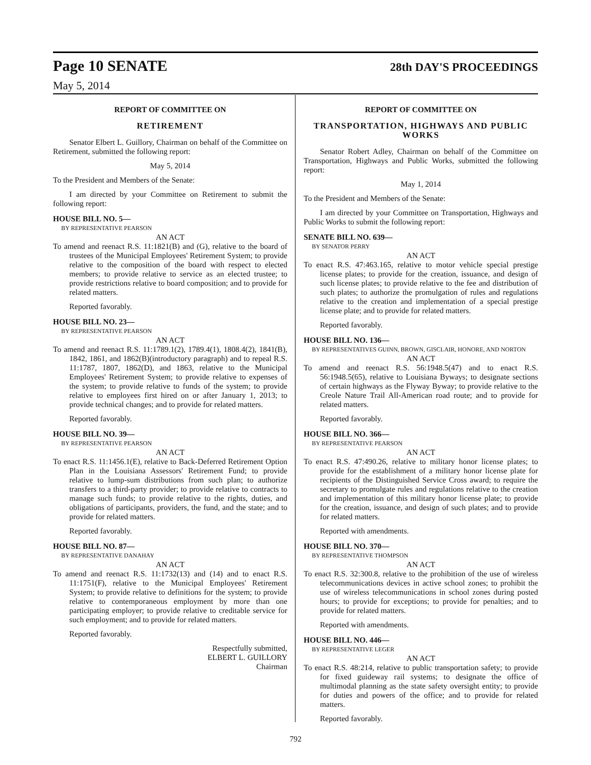Page 10 SENATE 28th DAY'S PROCEEDINGS
May 5, 2014
REPORT OF COMMITTEE ON
RETIREMENT
Senator Elbert L. Guillory, Chairman on behalf of the Committee on Retirement, submitted the following report:
May 5, 2014
To the President and Members of the Senate:
I am directed by your Committee on Retirement to submit the following report:
HOUSE BILL NO. 5—
BY REPRESENTATIVE PEARSON
AN ACT
To amend and reenact R.S. 11:1821(B) and (G), relative to the board of trustees of the Municipal Employees' Retirement System; to provide relative to the composition of the board with respect to elected members; to provide relative to service as an elected trustee; to provide restrictions relative to board composition; and to provide for related matters.
Reported favorably.
HOUSE BILL NO. 23—
BY REPRESENTATIVE PEARSON
AN ACT
To amend and reenact R.S. 11:1789.1(2), 1789.4(1), 1808.4(2), 1841(B), 1842, 1861, and 1862(B)(introductory paragraph) and to repeal R.S. 11:1787, 1807, 1862(D), and 1863, relative to the Municipal Employees' Retirement System; to provide relative to expenses of the system; to provide relative to funds of the system; to provide relative to employees first hired on or after January 1, 2013; to provide technical changes; and to provide for related matters.
Reported favorably.
HOUSE BILL NO. 39—
BY REPRESENTATIVE PEARSON
AN ACT
To enact R.S. 11:1456.1(E), relative to Back-Deferred Retirement Option Plan in the Louisiana Assessors' Retirement Fund; to provide relative to lump-sum distributions from such plan; to authorize transfers to a third-party provider; to provide relative to contracts to manage such funds; to provide relative to the rights, duties, and obligations of participants, providers, the fund, and the state; and to provide for related matters.
Reported favorably.
HOUSE BILL NO. 87—
BY REPRESENTATIVE DANAHAY
AN ACT
To amend and reenact R.S. 11:1732(13) and (14) and to enact R.S. 11:1751(F), relative to the Municipal Employees' Retirement System; to provide relative to definitions for the system; to provide relative to contemporaneous employment by more than one participating employer; to provide relative to creditable service for such employment; and to provide for related matters.
Reported favorably.
Respectfully submitted,
ELBERT L. GUILLORY
Chairman
REPORT OF COMMITTEE ON
TRANSPORTATION, HIGHWAYS AND PUBLIC WORKS
Senator Robert Adley, Chairman on behalf of the Committee on Transportation, Highways and Public Works, submitted the following report:
May 1, 2014
To the President and Members of the Senate:
I am directed by your Committee on Transportation, Highways and Public Works to submit the following report:
SENATE BILL NO. 639—
BY SENATOR PERRY
AN ACT
To enact R.S. 47:463.165, relative to motor vehicle special prestige license plates; to provide for the creation, issuance, and design of such license plates; to provide relative to the fee and distribution of such plates; to authorize the promulgation of rules and regulations relative to the creation and implementation of a special prestige license plate; and to provide for related matters.
Reported favorably.
HOUSE BILL NO. 136—
BY REPRESENTATIVES GUINN, BROWN, GISCLAIR, HONORE, AND NORTON
AN ACT
To amend and reenact R.S. 56:1948.5(47) and to enact R.S. 56:1948.5(65), relative to Louisiana Byways; to designate sections of certain highways as the Flyway Byway; to provide relative to the Creole Nature Trail All-American road route; and to provide for related matters.
Reported favorably.
HOUSE BILL NO. 366—
BY REPRESENTATIVE PEARSON
AN ACT
To enact R.S. 47:490.26, relative to military honor license plates; to provide for the establishment of a military honor license plate for recipients of the Distinguished Service Cross award; to require the secretary to promulgate rules and regulations relative to the creation and implementation of this military honor license plate; to provide for the creation, issuance, and design of such plates; and to provide for related matters.
Reported with amendments.
HOUSE BILL NO. 370—
BY REPRESENTATIVE THOMPSON
AN ACT
To enact R.S. 32:300.8, relative to the prohibition of the use of wireless telecommunications devices in active school zones; to prohibit the use of wireless telecommunications in school zones during posted hours; to provide for exceptions; to provide for penalties; and to provide for related matters.
Reported with amendments.
HOUSE BILL NO. 446—
BY REPRESENTATIVE LEGER
AN ACT
To enact R.S. 48:214, relative to public transportation safety; to provide for fixed guideway rail systems; to designate the office of multimodal planning as the state safety oversight entity; to provide for duties and powers of the office; and to provide for related matters.
Reported favorably.
792